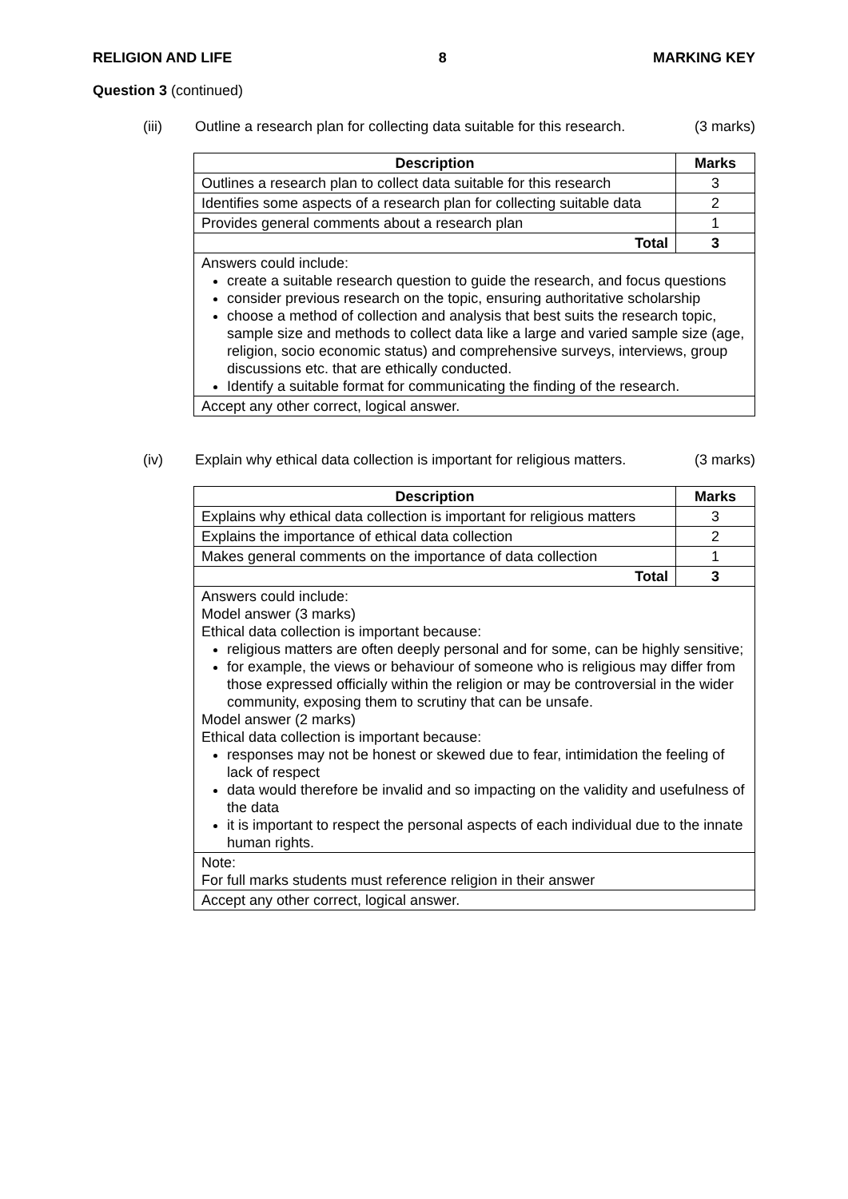RELIGION AND LIFE 8 MARKING KEY
Question 3 (continued)
(iii) Outline a research plan for collecting data suitable for this research. (3 marks)
| Description | Marks |
| --- | --- |
| Outlines a research plan to collect data suitable for this research | 3 |
| Identifies some aspects of a research plan for collecting suitable data | 2 |
| Provides general comments about a research plan | 1 |
| Total | 3 |
| Answers could include: create a suitable research question to guide the research, and focus questions consider previous research on the topic, ensuring authoritative scholarship choose a method of collection and analysis that best suits the research topic, sample size and methods to collect data like a large and varied sample size (age, religion, socio economic status) and comprehensive surveys, interviews, group discussions etc. that are ethically conducted. Identify a suitable format for communicating the finding of the research. | |
| Accept any other correct, logical answer. | |
(iv) Explain why ethical data collection is important for religious matters. (3 marks)
| Description | Marks |
| --- | --- |
| Explains why ethical data collection is important for religious matters | 3 |
| Explains the importance of ethical data collection | 2 |
| Makes general comments on the importance of data collection | 1 |
| Total | 3 |
| Answers could include: Model answer (3 marks) Ethical data collection is important because: religious matters are often deeply personal and for some, can be highly sensitive; for example, the views or behaviour of someone who is religious may differ from those expressed officially within the religion or may be controversial in the wider community, exposing them to scrutiny that can be unsafe. Model answer (2 marks) Ethical data collection is important because: responses may not be honest or skewed due to fear, intimidation the feeling of lack of respect data would therefore be invalid and so impacting on the validity and usefulness of the data it is important to respect the personal aspects of each individual due to the innate human rights. | |
| Note: For full marks students must reference religion in their answer | |
| Accept any other correct, logical answer. | |